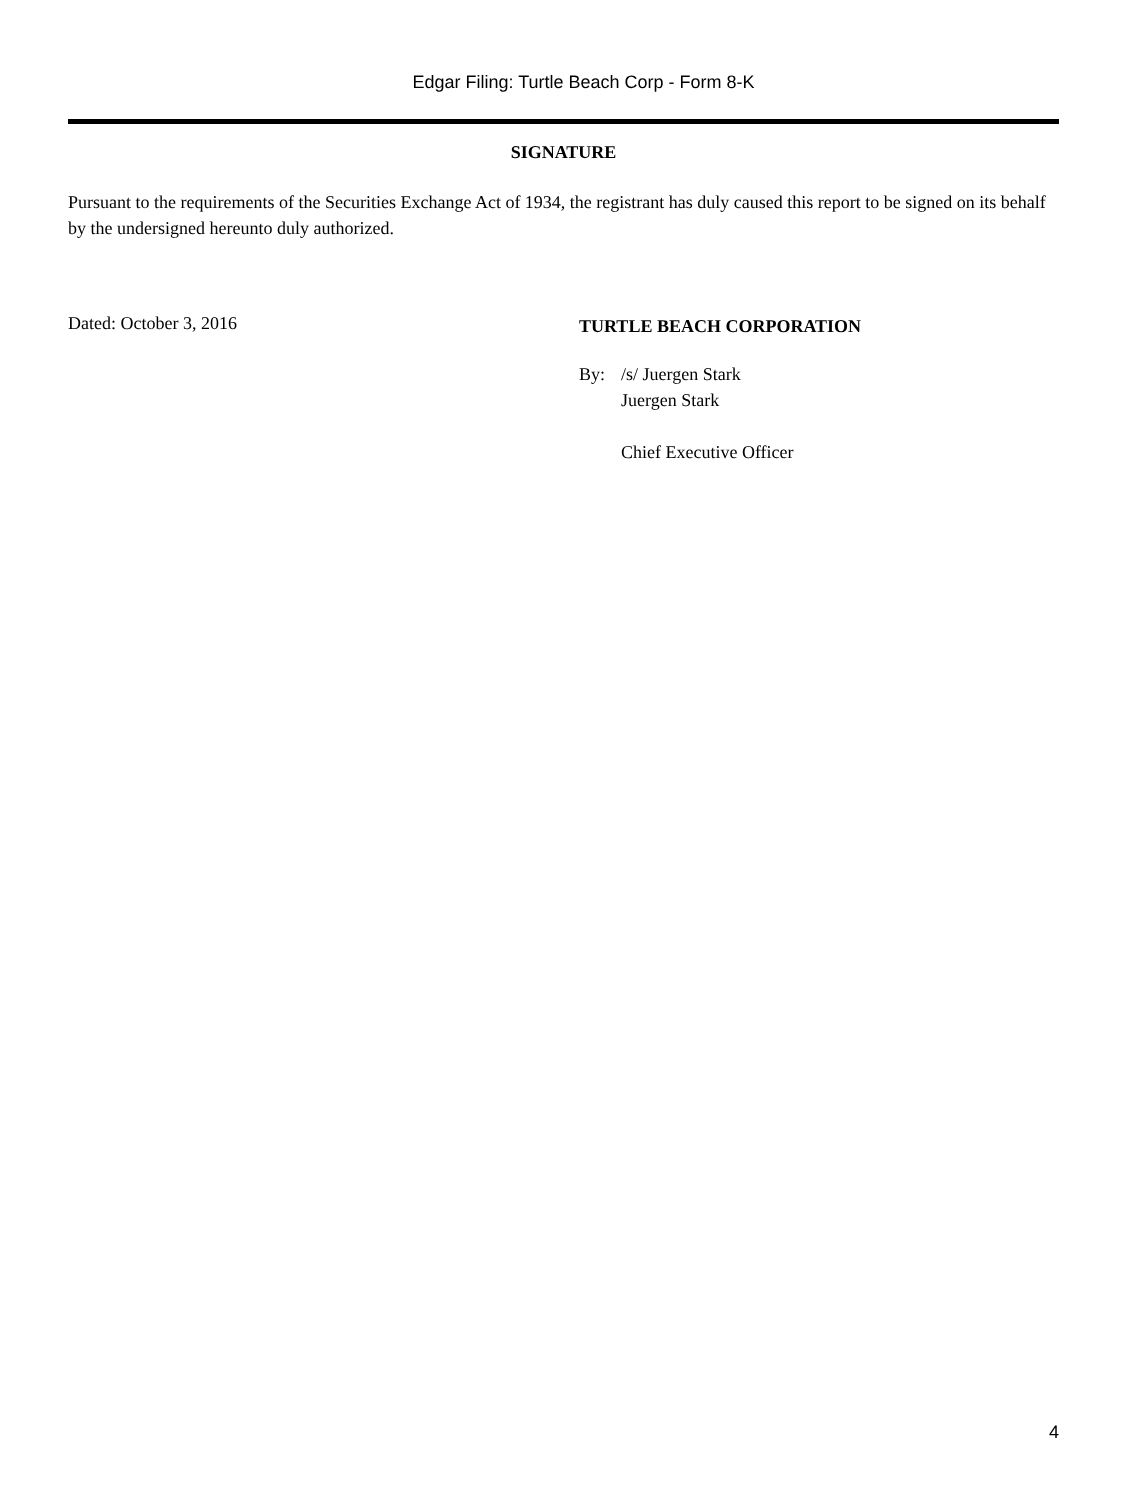Edgar Filing: Turtle Beach Corp - Form 8-K
SIGNATURE
Pursuant to the requirements of the Securities Exchange Act of 1934, the registrant has duly caused this report to be signed on its behalf by the undersigned hereunto duly authorized.
Dated: October 3, 2016
TURTLE BEACH CORPORATION
By: /s/ Juergen Stark
Juergen Stark
Chief Executive Officer
4